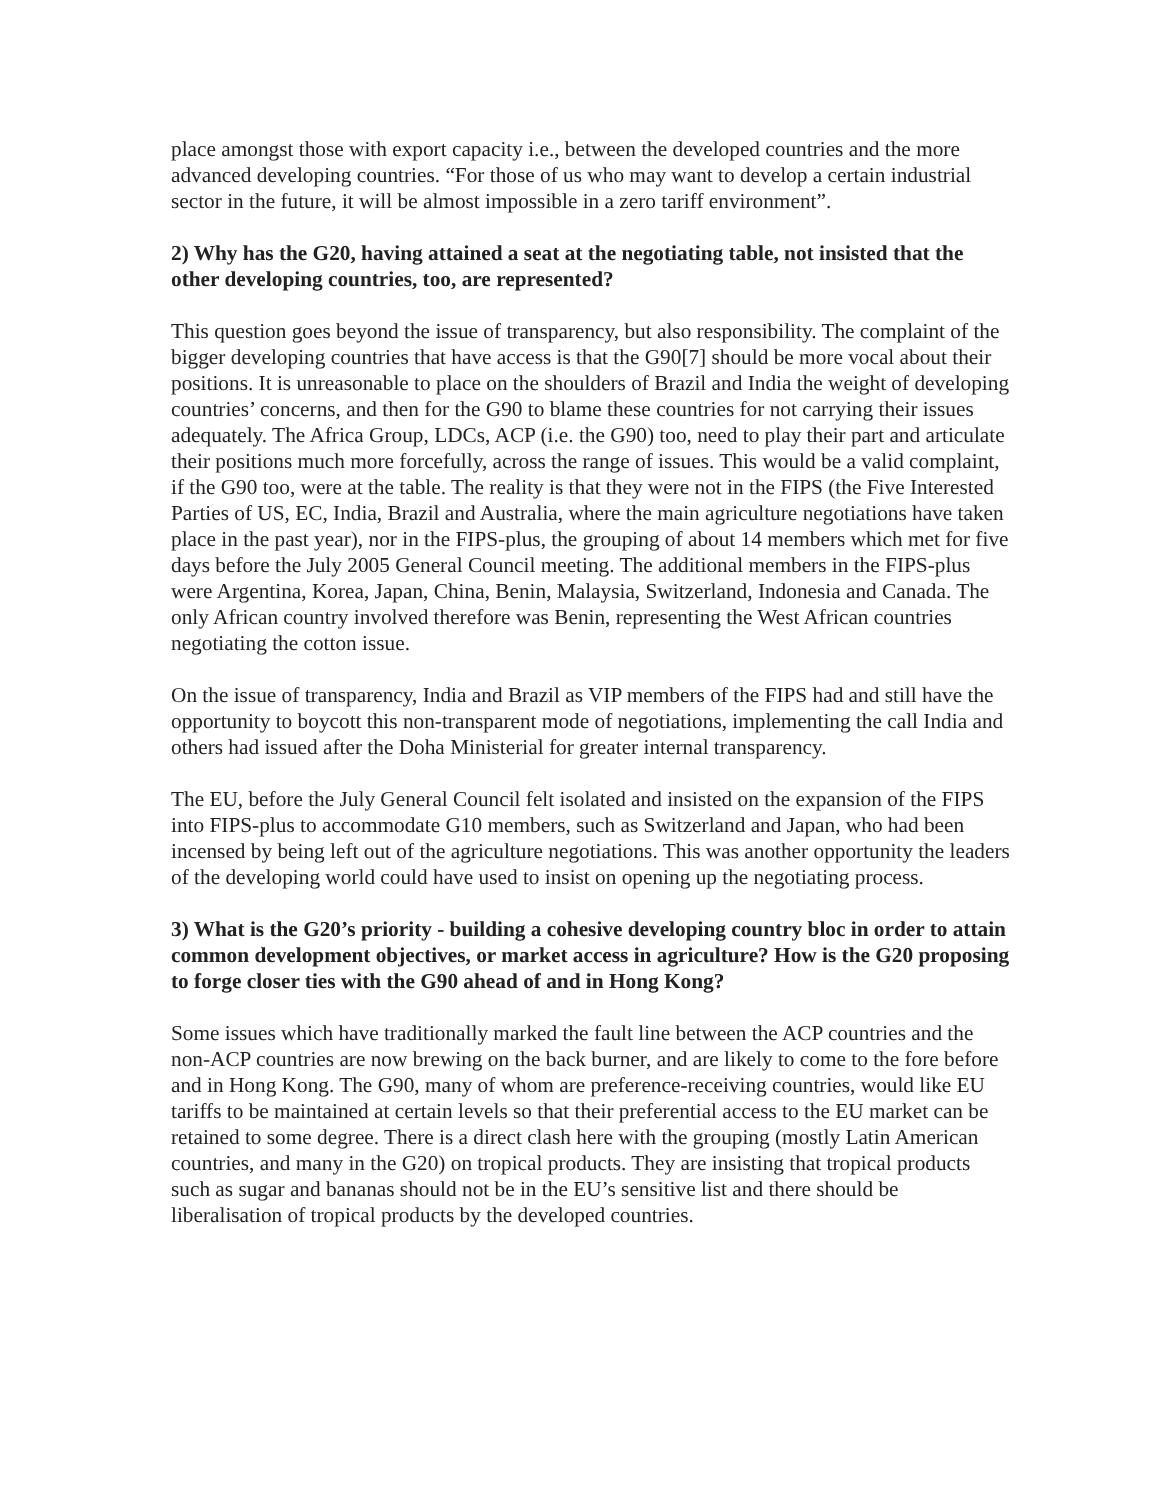place amongst those with export capacity i.e., between the developed countries and the more advanced developing countries. “For those of us who may want to develop a certain industrial sector in the future, it will be almost impossible in a zero tariff environment”.
2) Why has the G20, having attained a seat at the negotiating table, not insisted that the other developing countries, too, are represented?
This question goes beyond the issue of transparency, but also responsibility. The complaint of the bigger developing countries that have access is that the G90[7] should be more vocal about their positions. It is unreasonable to place on the shoulders of Brazil and India the weight of developing countries’ concerns, and then for the G90 to blame these countries for not carrying their issues adequately. The Africa Group, LDCs, ACP (i.e. the G90) too, need to play their part and articulate their positions much more forcefully, across the range of issues. This would be a valid complaint, if the G90 too, were at the table. The reality is that they were not in the FIPS (the Five Interested Parties of US, EC, India, Brazil and Australia, where the main agriculture negotiations have taken place in the past year), nor in the FIPS-plus, the grouping of about 14 members which met for five days before the July 2005 General Council meeting. The additional members in the FIPS-plus were Argentina, Korea, Japan, China, Benin, Malaysia, Switzerland, Indonesia and Canada. The only African country involved therefore was Benin, representing the West African countries negotiating the cotton issue.
On the issue of transparency, India and Brazil as VIP members of the FIPS had and still have the opportunity to boycott this non-transparent mode of negotiations, implementing the call India and others had issued after the Doha Ministerial for greater internal transparency.
The EU, before the July General Council felt isolated and insisted on the expansion of the FIPS into FIPS-plus to accommodate G10 members, such as Switzerland and Japan, who had been incensed by being left out of the agriculture negotiations. This was another opportunity the leaders of the developing world could have used to insist on opening up the negotiating process.
3) What is the G20’s priority - building a cohesive developing country bloc in order to attain common development objectives, or market access in agriculture? How is the G20 proposing to forge closer ties with the G90 ahead of and in Hong Kong?
Some issues which have traditionally marked the fault line between the ACP countries and the non-ACP countries are now brewing on the back burner, and are likely to come to the fore before and in Hong Kong. The G90, many of whom are preference-receiving countries, would like EU tariffs to be maintained at certain levels so that their preferential access to the EU market can be retained to some degree. There is a direct clash here with the grouping (mostly Latin American countries, and many in the G20) on tropical products. They are insisting that tropical products such as sugar and bananas should not be in the EU’s sensitive list and there should be liberalisation of tropical products by the developed countries.